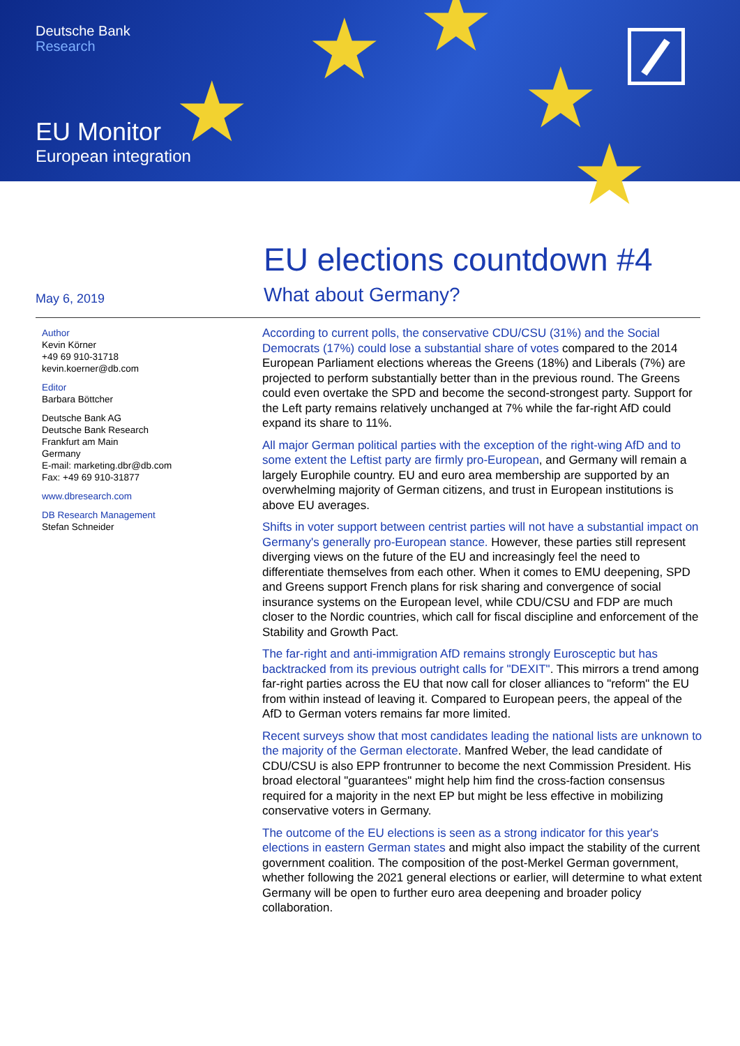★ ★
★ ★
★
Deutsche Bank
Research
EU Monitor
European integration
EU elections countdown #4
What about Germany?
May 6, 2019
Author
Kevin Körner
+49 69 910-31718
kevin.koerner@db.com
Editor
Barbara Böttcher
Deutsche Bank AG
Deutsche Bank Research
Frankfurt am Main
Germany
E-mail: marketing.dbr@db.com
Fax: +49 69 910-31877
www.dbresearch.com
DB Research Management
Stefan Schneider
According to current polls, the conservative CDU/CSU (31%) and the Social Democrats (17%) could lose a substantial share of votes compared to the 2014 European Parliament elections whereas the Greens (18%) and Liberals (7%) are projected to perform substantially better than in the previous round. The Greens could even overtake the SPD and become the second-strongest party. Support for the Left party remains relatively unchanged at 7% while the far-right AfD could expand its share to 11%.
All major German political parties with the exception of the right-wing AfD and to some extent the Leftist party are firmly pro-European, and Germany will remain a largely Europhile country. EU and euro area membership are supported by an overwhelming majority of German citizens, and trust in European institutions is above EU averages.
Shifts in voter support between centrist parties will not have a substantial impact on Germany's generally pro-European stance. However, these parties still represent diverging views on the future of the EU and increasingly feel the need to differentiate themselves from each other. When it comes to EMU deepening, SPD and Greens support French plans for risk sharing and convergence of social insurance systems on the European level, while CDU/CSU and FDP are much closer to the Nordic countries, which call for fiscal discipline and enforcement of the Stability and Growth Pact.
The far-right and anti-immigration AfD remains strongly Eurosceptic but has backtracked from its previous outright calls for "DEXIT". This mirrors a trend among far-right parties across the EU that now call for closer alliances to "reform" the EU from within instead of leaving it. Compared to European peers, the appeal of the AfD to German voters remains far more limited.
Recent surveys show that most candidates leading the national lists are unknown to the majority of the German electorate. Manfred Weber, the lead candidate of CDU/CSU is also EPP frontrunner to become the next Commission President. His broad electoral "guarantees" might help him find the cross-faction consensus required for a majority in the next EP but might be less effective in mobilizing conservative voters in Germany.
The outcome of the EU elections is seen as a strong indicator for this year's elections in eastern German states and might also impact the stability of the current government coalition. The composition of the post-Merkel German government, whether following the 2021 general elections or earlier, will determine to what extent Germany will be open to further euro area deepening and broader policy collaboration.